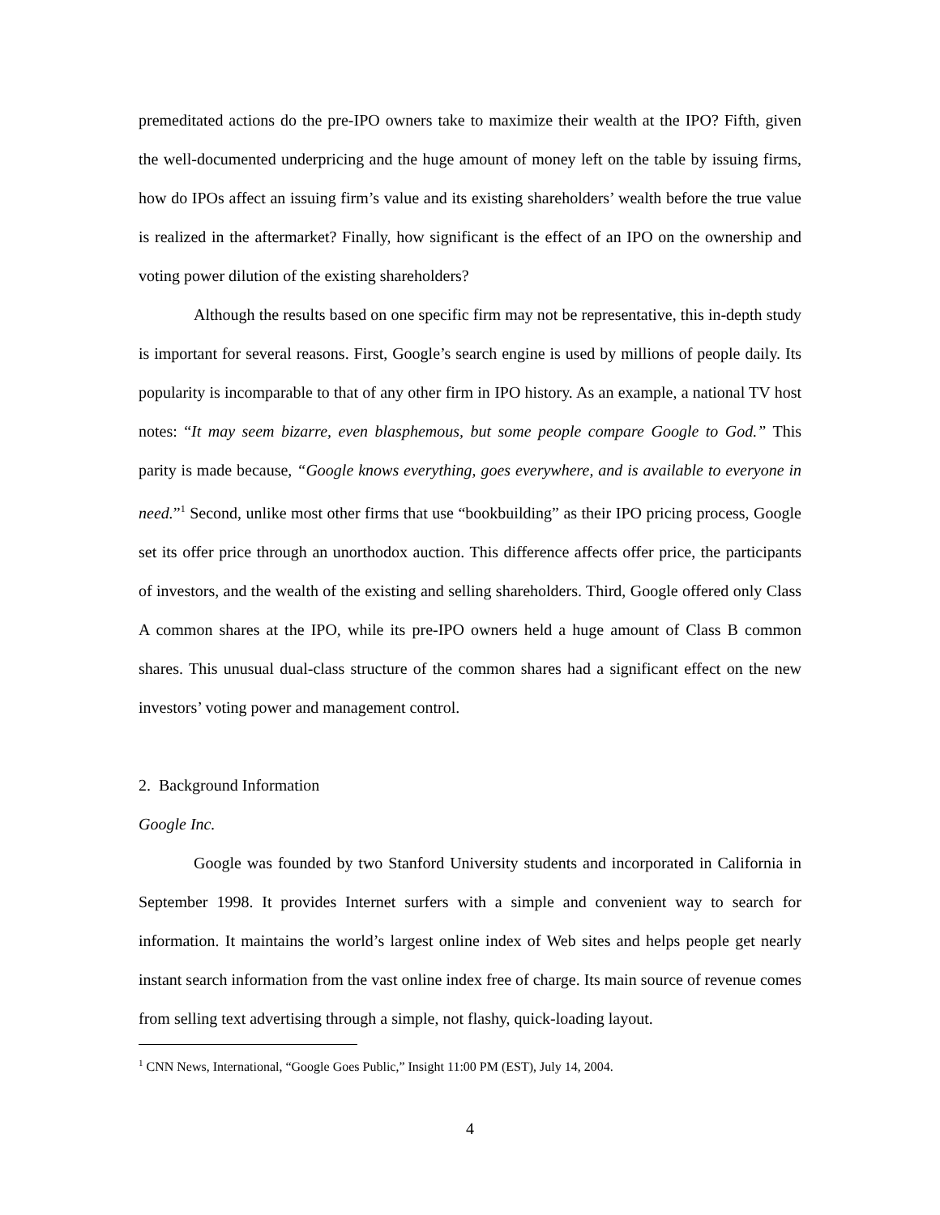premeditated actions do the pre-IPO owners take to maximize their wealth at the IPO? Fifth, given the well-documented underpricing and the huge amount of money left on the table by issuing firms, how do IPOs affect an issuing firm’s value and its existing shareholders’ wealth before the true value is realized in the aftermarket? Finally, how significant is the effect of an IPO on the ownership and voting power dilution of the existing shareholders?
Although the results based on one specific firm may not be representative, this in-depth study is important for several reasons. First, Google’s search engine is used by millions of people daily. Its popularity is incomparable to that of any other firm in IPO history. As an example, a national TV host notes: “It may seem bizarre, even blasphemous, but some people compare Google to God.” This parity is made because, “Google knows everything, goes everywhere, and is available to everyone in need.”<sup>1</sup> Second, unlike most other firms that use “bookbuilding” as their IPO pricing process, Google set its offer price through an unorthodox auction. This difference affects offer price, the participants of investors, and the wealth of the existing and selling shareholders. Third, Google offered only Class A common shares at the IPO, while its pre-IPO owners held a huge amount of Class B common shares. This unusual dual-class structure of the common shares had a significant effect on the new investors’ voting power and management control.
2. Background Information
Google Inc.
Google was founded by two Stanford University students and incorporated in California in September 1998. It provides Internet surfers with a simple and convenient way to search for information. It maintains the world’s largest online index of Web sites and helps people get nearly instant search information from the vast online index free of charge. Its main source of revenue comes from selling text advertising through a simple, not flashy, quick-loading layout.
<sup>1</sup> CNN News, International, “Google Goes Public,” Insight 11:00 PM (EST), July 14, 2004.
4